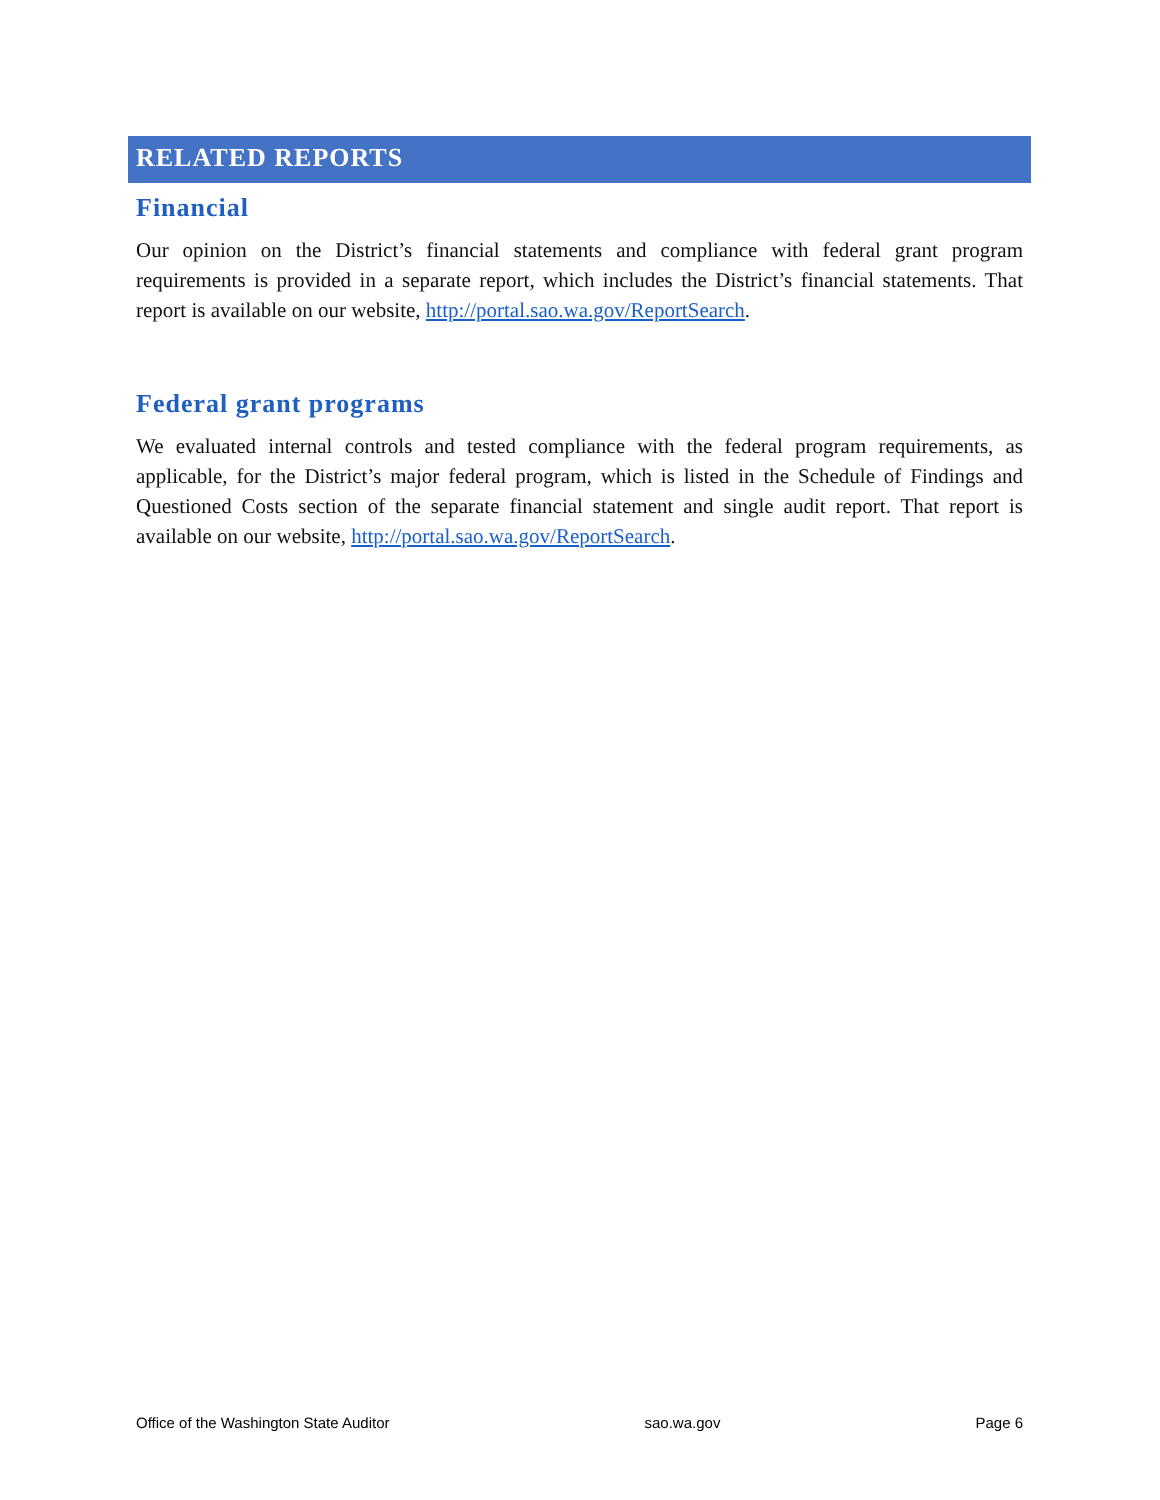RELATED REPORTS
Financial
Our opinion on the District’s financial statements and compliance with federal grant program requirements is provided in a separate report, which includes the District’s financial statements. That report is available on our website, http://portal.sao.wa.gov/ReportSearch.
Federal grant programs
We evaluated internal controls and tested compliance with the federal program requirements, as applicable, for the District’s major federal program, which is listed in the Schedule of Findings and Questioned Costs section of the separate financial statement and single audit report. That report is available on our website, http://portal.sao.wa.gov/ReportSearch.
Office of the Washington State Auditor sao.wa.gov Page 6